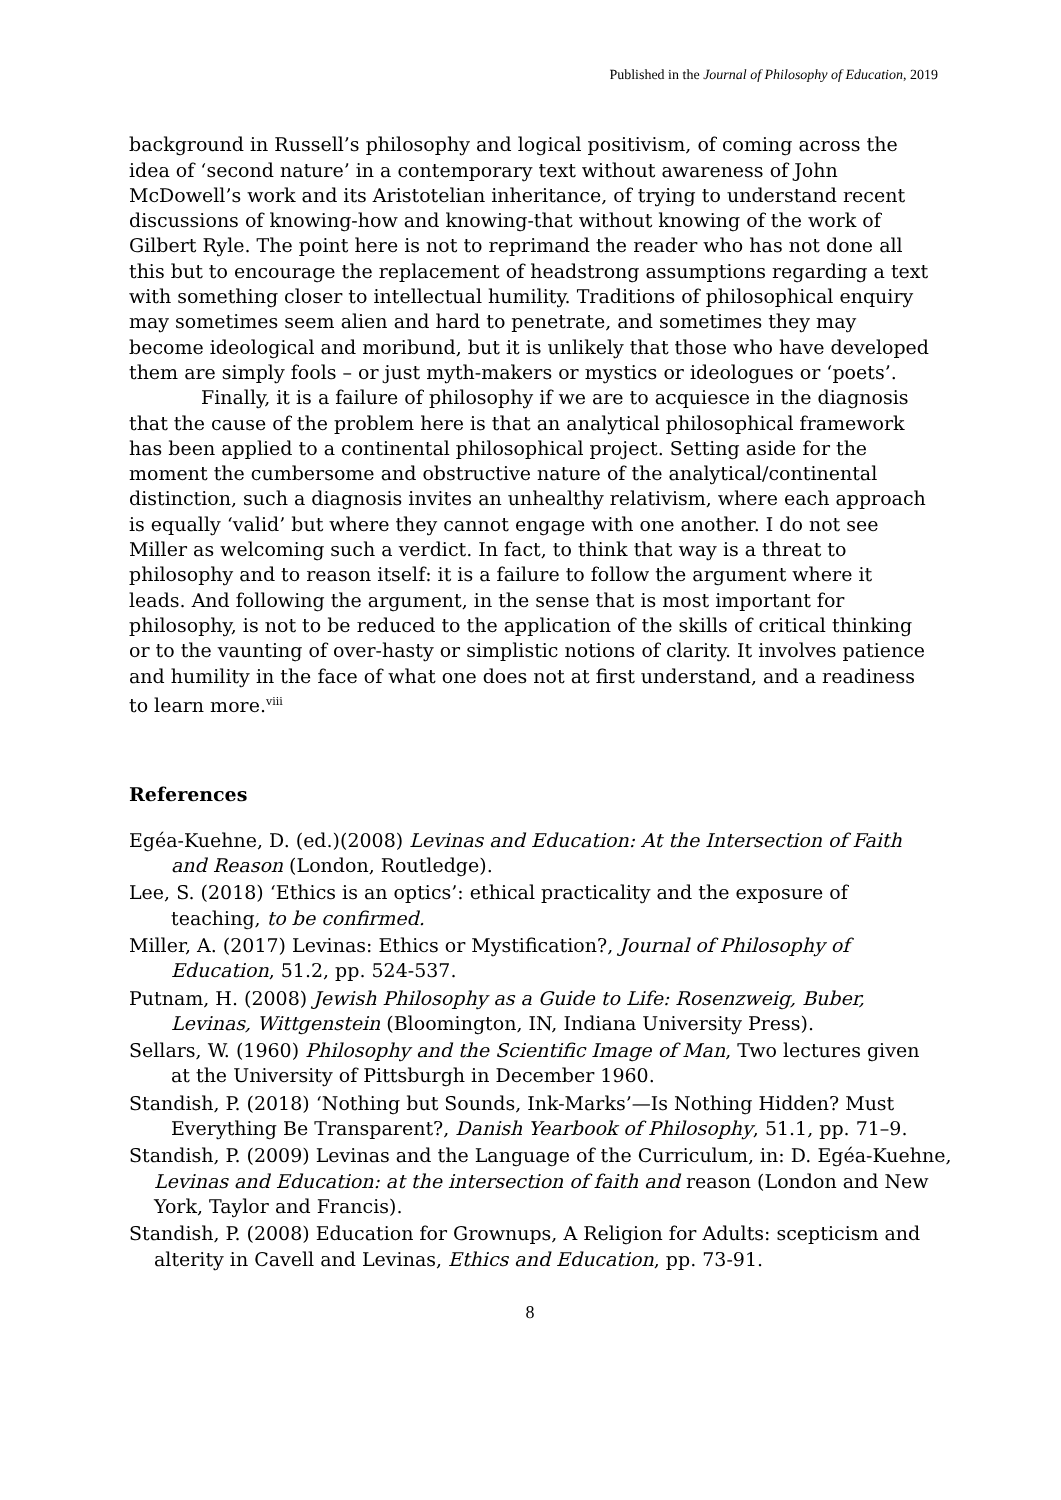Published in the Journal of Philosophy of Education, 2019
background in Russell’s philosophy and logical positivism, of coming across the idea of ‘second nature’ in a contemporary text without awareness of John McDowell’s work and its Aristotelian inheritance, of trying to understand recent discussions of knowing-how and knowing-that without knowing of the work of Gilbert Ryle. The point here is not to reprimand the reader who has not done all this but to encourage the replacement of headstrong assumptions regarding a text with something closer to intellectual humility. Traditions of philosophical enquiry may sometimes seem alien and hard to penetrate, and sometimes they may become ideological and moribund, but it is unlikely that those who have developed them are simply fools – or just myth-makers or mystics or ideologues or ‘poets’.
Finally, it is a failure of philosophy if we are to acquiesce in the diagnosis that the cause of the problem here is that an analytical philosophical framework has been applied to a continental philosophical project. Setting aside for the moment the cumbersome and obstructive nature of the analytical/continental distinction, such a diagnosis invites an unhealthy relativism, where each approach is equally ‘valid’ but where they cannot engage with one another. I do not see Miller as welcoming such a verdict. In fact, to think that way is a threat to philosophy and to reason itself: it is a failure to follow the argument where it leads. And following the argument, in the sense that is most important for philosophy, is not to be reduced to the application of the skills of critical thinking or to the vaunting of over-hasty or simplistic notions of clarity. It involves patience and humility in the face of what one does not at first understand, and a readiness to learn more.<sup>viii</sup>
References
Egéa-Kuehne, D. (ed.)(2008) Levinas and Education: At the Intersection of Faith and Reason (London, Routledge).
Lee, S. (2018) ‘Ethics is an optics’: ethical practicality and the exposure of teaching, to be confirmed.
Miller, A. (2017) Levinas: Ethics or Mystification?, Journal of Philosophy of Education, 51.2, pp. 524-537.
Putnam, H. (2008) Jewish Philosophy as a Guide to Life: Rosenzweig, Buber, Levinas, Wittgenstein (Bloomington, IN, Indiana University Press).
Sellars, W. (1960) Philosophy and the Scientific Image of Man, Two lectures given at the University of Pittsburgh in December 1960.
Standish, P. (2018) ‘Nothing but Sounds, Ink-Marks’—Is Nothing Hidden? Must Everything Be Transparent?, Danish Yearbook of Philosophy, 51.1, pp. 71–9.
Standish, P. (2009) Levinas and the Language of the Curriculum, in: D. Egéa-Kuehne, Levinas and Education: at the intersection of faith and reason (London and New York, Taylor and Francis).
Standish, P. (2008) Education for Grownups, A Religion for Adults: scepticism and alterity in Cavell and Levinas, Ethics and Education, pp. 73-91.
8